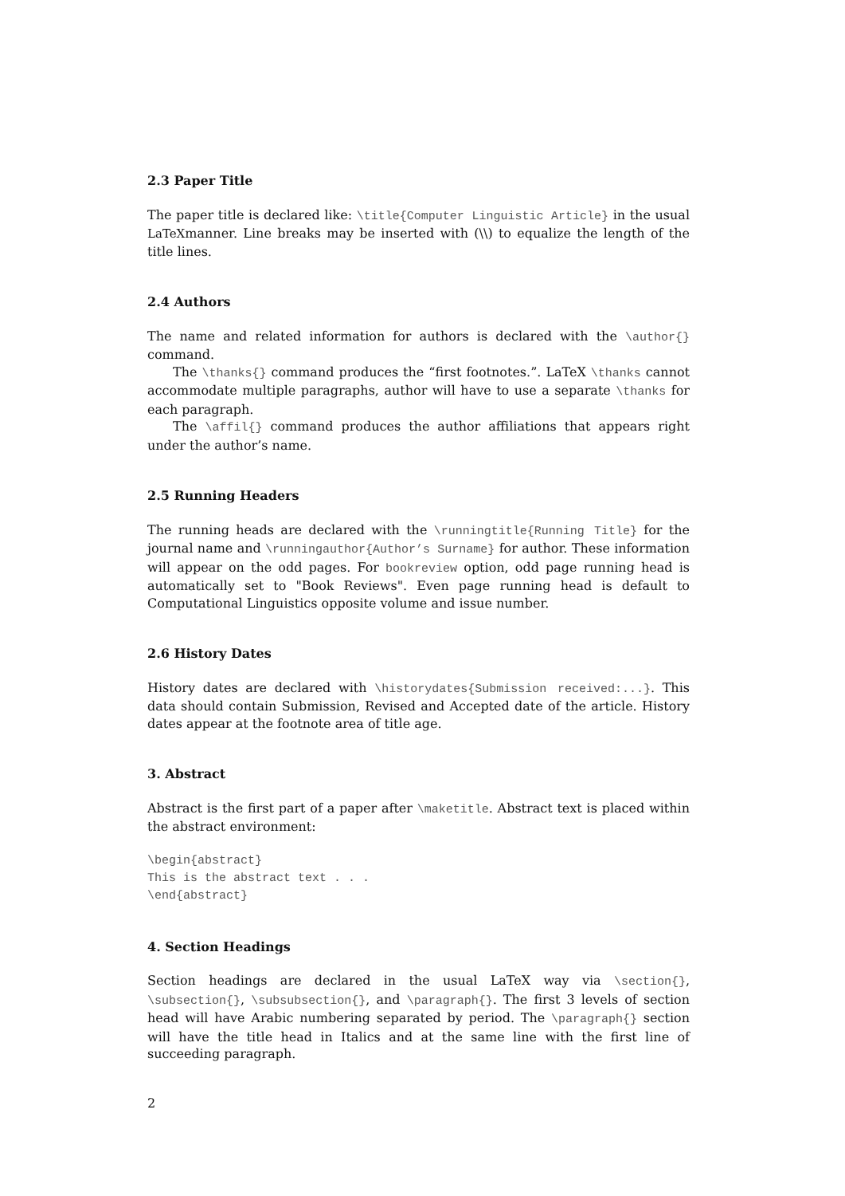2.3 Paper Title
The paper title is declared like: \title{Computer Linguistic Article} in the usual LaTeXmanner. Line breaks may be inserted with (\\) to equalize the length of the title lines.
2.4 Authors
The name and related information for authors is declared with the \author{} command.
The \thanks{} command produces the “first footnotes.”. LaTeX \thanks cannot accommodate multiple paragraphs, author will have to use a separate \thanks for each paragraph.
The \affil{} command produces the author affiliations that appears right under the author’s name.
2.5 Running Headers
The running heads are declared with the \runningtitle{Running Title} for the journal name and \runningauthor{Author’s Surname} for author. These information will appear on the odd pages. For bookreview option, odd page running head is automatically set to "Book Reviews". Even page running head is default to Computational Linguistics opposite volume and issue number.
2.6 History Dates
History dates are declared with \historydates{Submission received:...}. This data should contain Submission, Revised and Accepted date of the article. History dates appear at the footnote area of title age.
3. Abstract
Abstract is the first part of a paper after \maketitle. Abstract text is placed within the abstract environment:
\begin{abstract}
This is the abstract text . . .
\end{abstract}
4. Section Headings
Section headings are declared in the usual LaTeX way via \section{}, \subsection{}, \subsubsection{}, and \paragraph{}. The first 3 levels of section head will have Arabic numbering separated by period. The \paragraph{} section will have the title head in Italics and at the same line with the first line of succeeding paragraph.
2